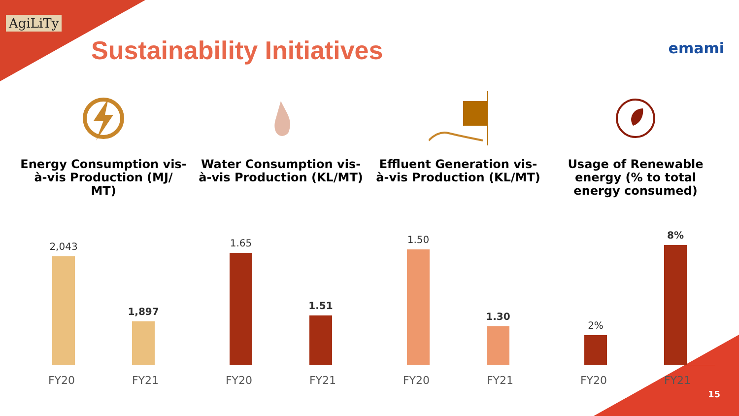AgiLiTy
Sustainability Initiatives emami
Energy Consumption vis-à-vis Production (MJ/ MT)
2,043
1,897
FY20 FY21
Water Consumption vis-à-vis Production (KL/MT)
1.65
1.51
FY20 FY21
Effluent Generation vis-à-vis Production (KL/MT)
1.50
1.30
FY20 FY21
Usage of Renewable energy (% to total energy consumed)
2%
8%
FY20 FY21
15